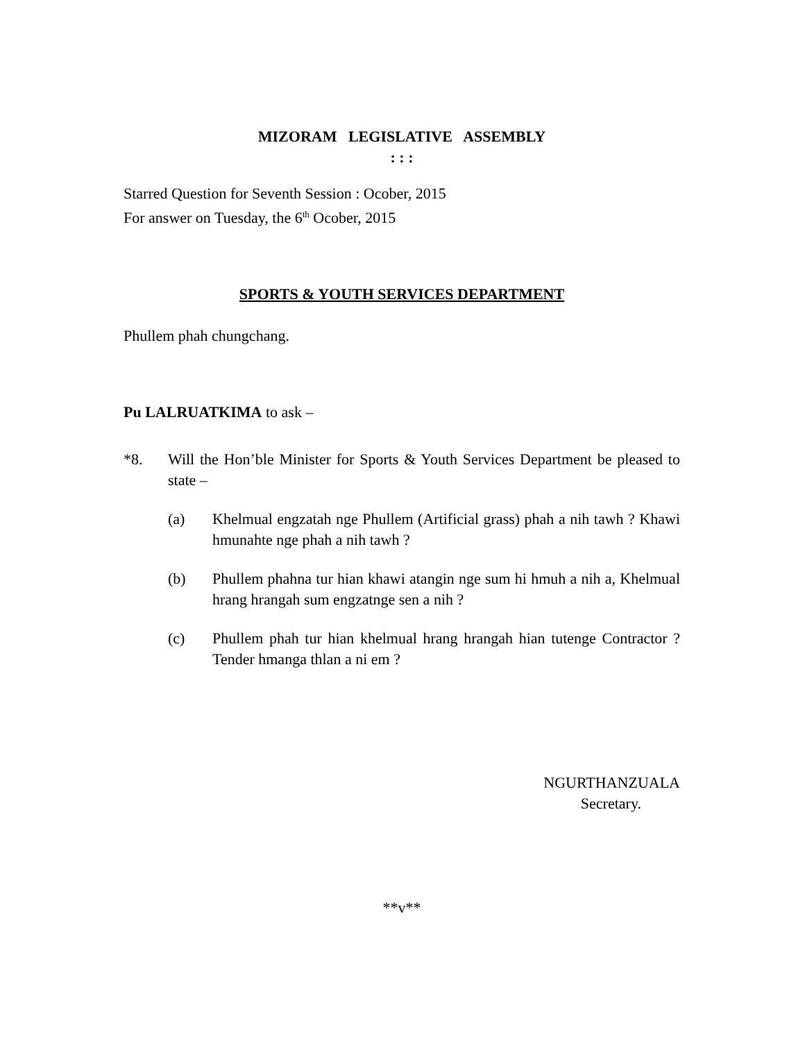MIZORAM LEGISLATIVE ASSEMBLY
: : :
Starred Question for Seventh Session : Ocober, 2015
For answer on Tuesday, the 6<sup>th</sup> Ocober, 2015
SPORTS & YOUTH SERVICES DEPARTMENT
Phullem phah chungchang.
Pu LALRUATKIMA to ask –
*8. Will the Hon’ble Minister for Sports & Youth Services Department be pleased to state –
(a) Khelmual engzatah nge Phullem (Artificial grass) phah a nih tawh ? Khawi hmunahte nge phah a nih tawh ?
(b) Phullem phahna tur hian khawi atangin nge sum hi hmuh a nih a, Khelmual hrang hrangah sum engzatnge sen a nih ?
(c) Phullem phah tur hian khelmual hrang hrangah hian tutenge Contractor ? Tender hmanga thlan a ni em ?
NGURTHANZUALA
Secretary.
**v**